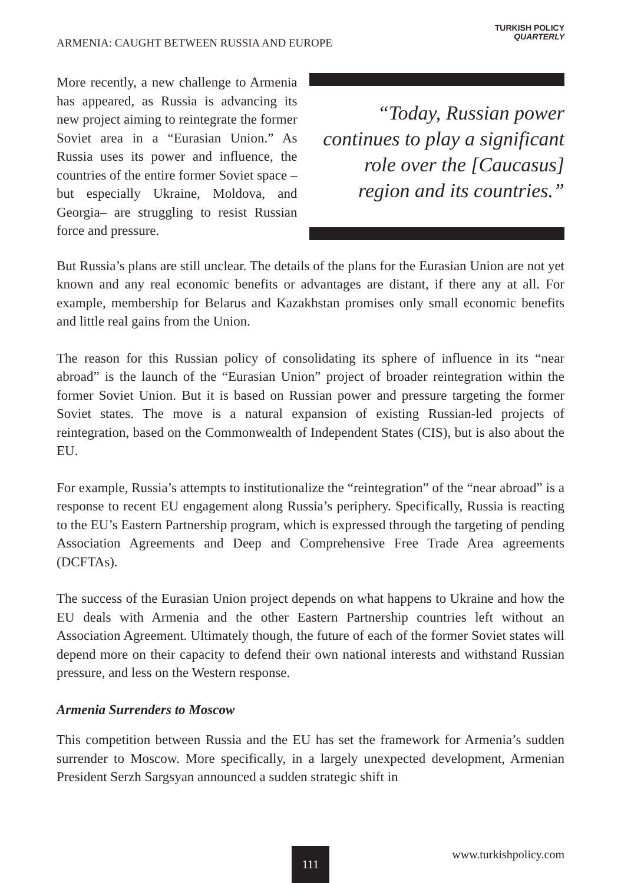ARMENIA: CAUGHT BETWEEN RUSSIA AND EUROPE
TURKISH POLICY
QUARTERLY
More recently, a new challenge to Armenia has appeared, as Russia is advancing its new project aiming to reintegrate the former Soviet area in a “Eurasian Union.” As Russia uses its power and influence, the countries of the entire former Soviet space –but especially Ukraine, Moldova, and Georgia– are struggling to resist Russian force and pressure.
“Today, Russian power continues to play a significant role over the [Caucasus] region and its countries.”
But Russia’s plans are still unclear. The details of the plans for the Eurasian Union are not yet known and any real economic benefits or advantages are distant, if there any at all. For example, membership for Belarus and Kazakhstan promises only small economic benefits and little real gains from the Union.
The reason for this Russian policy of consolidating its sphere of influence in its “near abroad” is the launch of the “Eurasian Union” project of broader reintegration within the former Soviet Union. But it is based on Russian power and pressure targeting the former Soviet states. The move is a natural expansion of existing Russian-led projects of reintegration, based on the Commonwealth of Independent States (CIS), but is also about the EU.
For example, Russia’s attempts to institutionalize the “reintegration” of the “near abroad” is a response to recent EU engagement along Russia’s periphery. Specifically, Russia is reacting to the EU’s Eastern Partnership program, which is expressed through the targeting of pending Association Agreements and Deep and Comprehensive Free Trade Area agreements (DCFTAs).
The success of the Eurasian Union project depends on what happens to Ukraine and how the EU deals with Armenia and the other Eastern Partnership countries left without an Association Agreement. Ultimately though, the future of each of the former Soviet states will depend more on their capacity to defend their own national interests and withstand Russian pressure, and less on the Western response.
Armenia Surrenders to Moscow
This competition between Russia and the EU has set the framework for Armenia’s sudden surrender to Moscow. More specifically, in a largely unexpected development, Armenian President Serzh Sargsyan announced a sudden strategic shift in
111 www.turkishpolicy.com